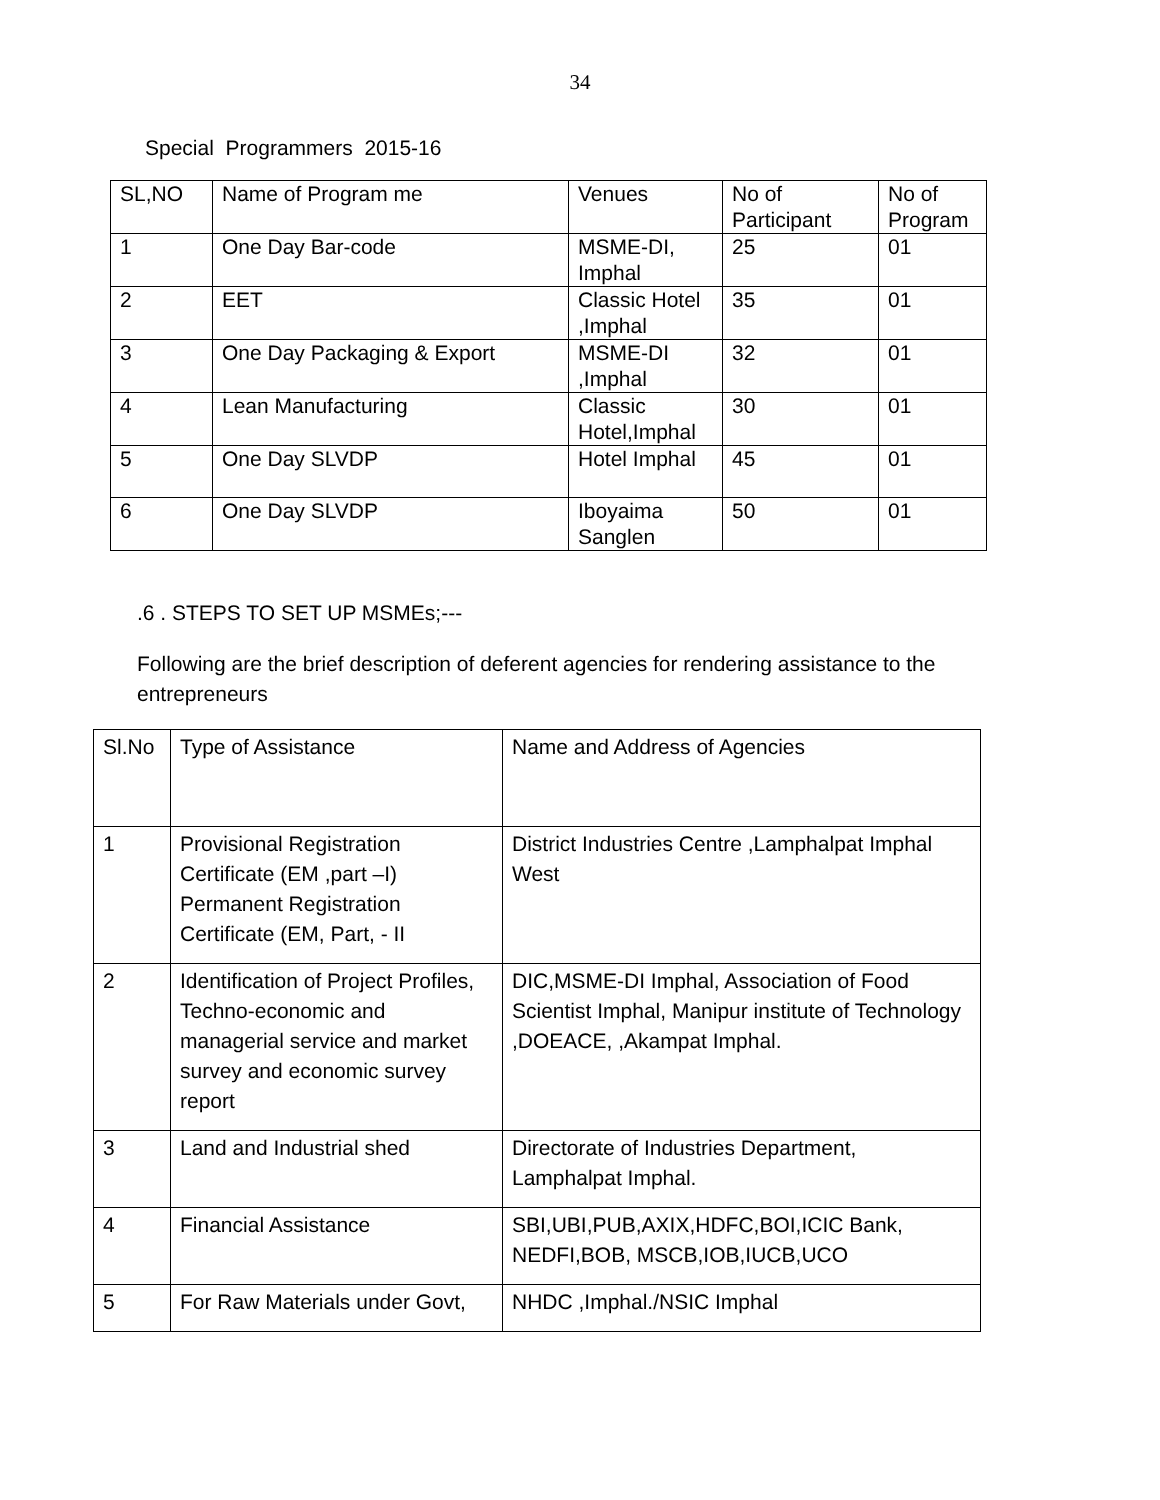34
Special Programmers 2015-16
| SL,NO | Name of Program me | Venues | No of Participant | No of Program |
| 1 | One Day Bar-code | MSME-DI, Imphal | 25 | 01 |
| 2 | EET | Classic Hotel ,Imphal | 35 | 01 |
| 3 | One Day Packaging & Export | MSME-DI ,Imphal | 32 | 01 |
| 4 | Lean Manufacturing | Classic Hotel,Imphal | 30 | 01 |
| 5 | One Day SLVDP | Hotel Imphal | 45 | 01 |
| 6 | One Day SLVDP | Iboyaima Sanglen | 50 | 01 |
.6 . STEPS TO SET UP MSMEs;---
Following are the brief description of deferent agencies for rendering assistance to the entrepreneurs
| Sl.No | Type of Assistance | Name and Address of Agencies |
| 1 | Provisional Registration Certificate (EM ,part –I) Permanent Registration Certificate (EM, Part, - II | District Industries Centre ,Lamphalpat Imphal West |
| 2 | Identification of Project Profiles, Techno-economic and managerial service and market survey and economic survey report | DIC,MSME-DI Imphal, Association of Food Scientist Imphal, Manipur institute of Technology ,DOEACE, ,Akampat Imphal. |
| 3 | Land and Industrial shed | Directorate of Industries Department, Lamphalpat Imphal. |
| 4 | Financial Assistance | SBI,UBI,PUB,AXIX,HDFC,BOI,ICIC Bank, NEDFI,BOB, MSCB,IOB,IUCB,UCO |
| 5 | For Raw Materials under Govt, | NHDC ,Imphal./NSIC Imphal |